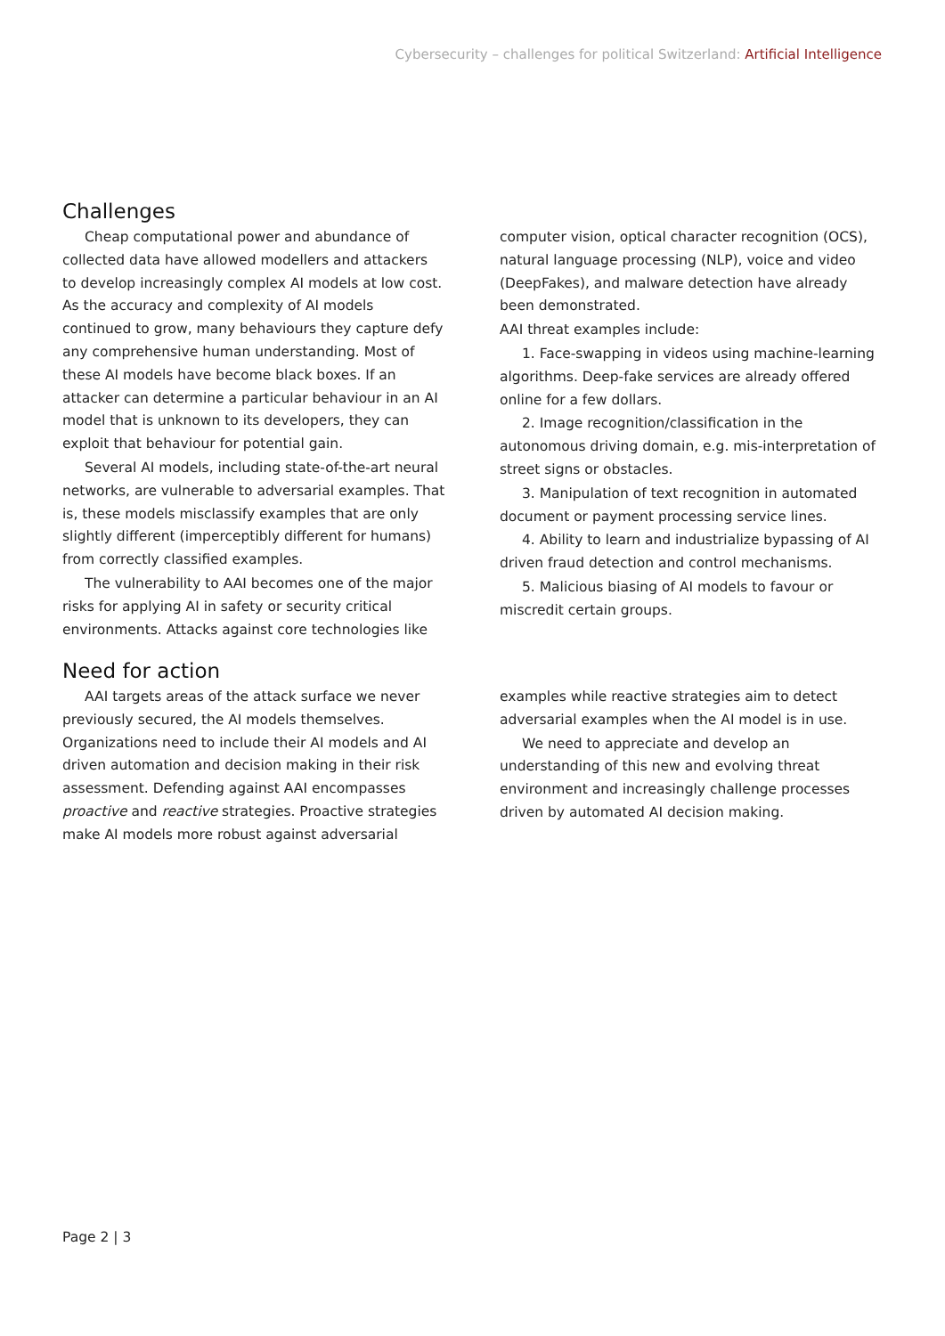Cybersecurity – challenges for political Switzerland: Artificial Intelligence
Challenges
Cheap computational power and abundance of collected data have allowed modellers and attackers to develop increasingly complex AI models at low cost. As the accuracy and complexity of AI models continued to grow, many behaviours they capture defy any comprehensive human understanding. Most of these AI models have become black boxes. If an attacker can determine a particular behaviour in an AI model that is unknown to its developers, they can exploit that behaviour for potential gain.
Several AI models, including state-of-the-art neural networks, are vulnerable to adversarial examples. That is, these models misclassify examples that are only slightly different (imperceptibly different for humans) from correctly classified examples.
The vulnerability to AAI becomes one of the major risks for applying AI in safety or security critical environments. Attacks against core technologies like
computer vision, optical character recognition (OCS), natural language processing (NLP), voice and video (DeepFakes), and malware detection have already been demonstrated.
AAI threat examples include:
1. Face-swapping in videos using machine-learning algorithms. Deep-fake services are already offered online for a few dollars.
2. Image recognition/classification in the autonomous driving domain, e.g. mis-interpretation of street signs or obstacles.
3. Manipulation of text recognition in automated document or payment processing service lines.
4. Ability to learn and industrialize bypassing of AI driven fraud detection and control mechanisms.
5. Malicious biasing of AI models to favour or miscredit certain groups.
Need for action
AAI targets areas of the attack surface we never previously secured, the AI models themselves. Organizations need to include their AI models and AI driven automation and decision making in their risk assessment. Defending against AAI encompasses proactive and reactive strategies. Proactive strategies make AI models more robust against adversarial
examples while reactive strategies aim to detect adversarial examples when the AI model is in use.
We need to appreciate and develop an understanding of this new and evolving threat environment and increasingly challenge processes driven by automated AI decision making.
Page 2 | 3